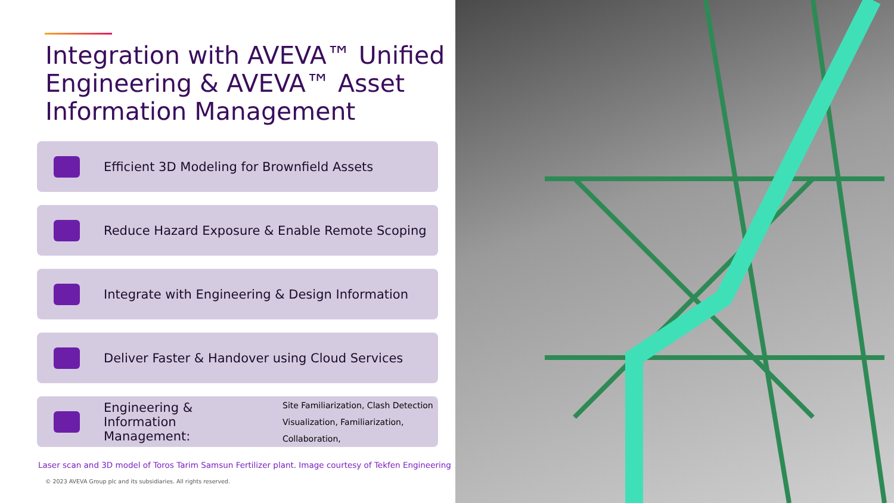Integration with AVEVA™ Unified Engineering & AVEVA™ Asset Information Management
Efficient 3D Modeling for Brownfield Assets
Reduce Hazard Exposure & Enable Remote Scoping
Integrate with Engineering & Design Information
Deliver Faster & Handover using Cloud Services
Engineering & Information Management:
Site Familiarization, Clash Detection
Visualization, Familiarization,
Collaboration,
Laser scan and 3D model of Toros Tarim Samsun Fertilizer plant. Image courtesy of Tekfen Engineering
© 2023 AVEVA Group plc and its subsidiaries. All rights reserved.